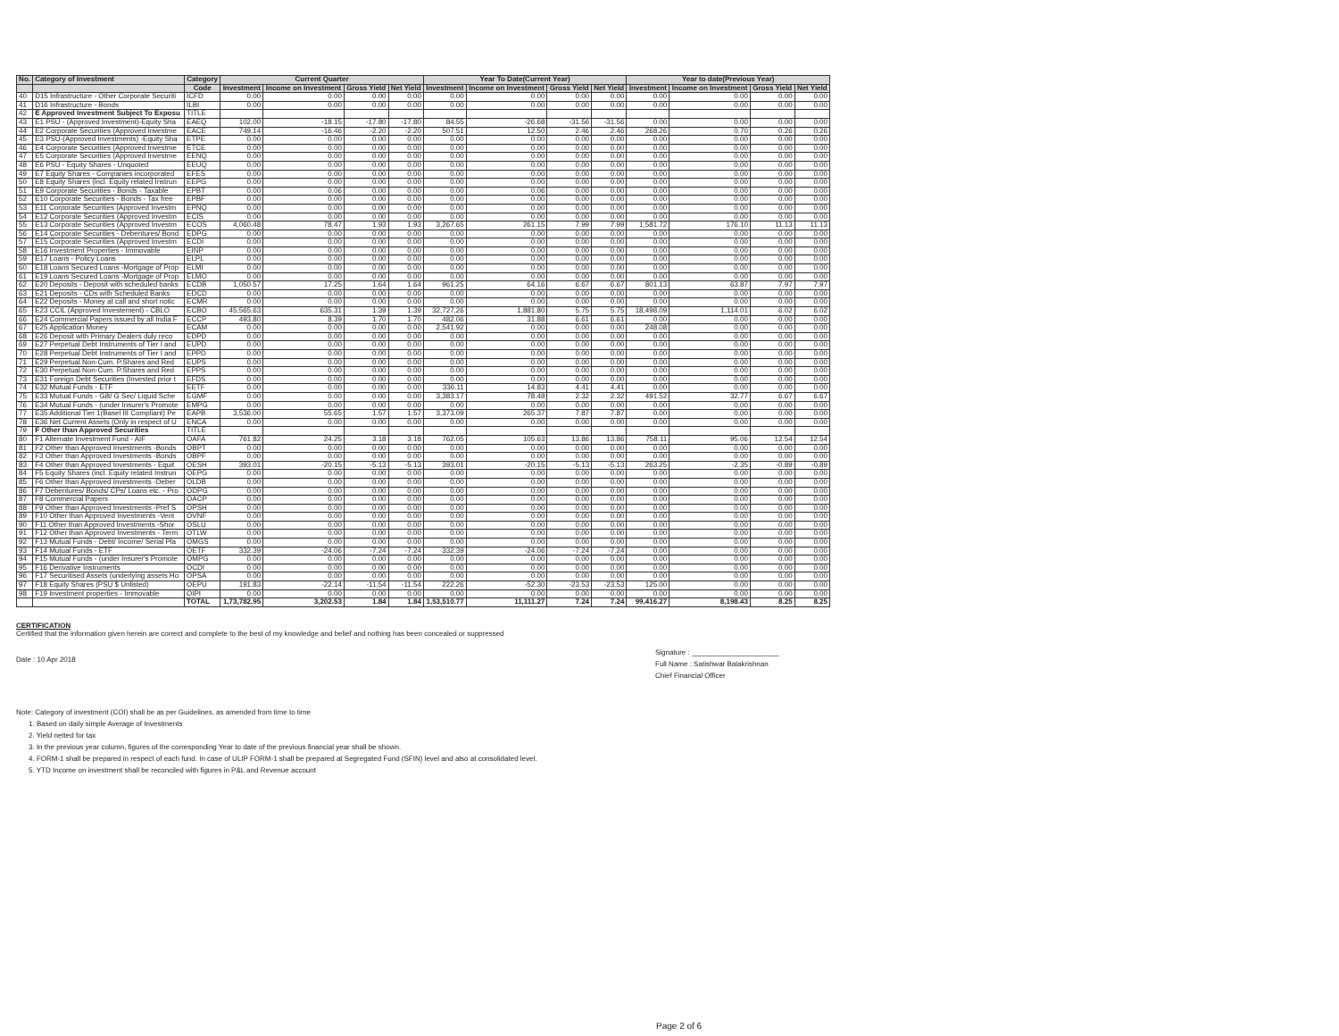| No. | Category of Investment | Category | Current Quarter | | | | Year To Date(Current Year) | | | | Year to date(Previous Year) | | | |
| --- | --- | --- | --- | --- | --- | --- | --- | --- | --- | --- | --- | --- | --- | --- |
| | | Code | Investment | Income on Investment | Gross Yield | Net Yield | Investment | Income on Investment | Gross Yield | Net Yield | Investment | Income on Investment | Gross Yield | Net Yield |
| 40 | D15 Infrastructure - Other Corporate Securiti | ICFD | 0.00 | 0.00 | 0.00 | 0.00 | 0.00 | 0.00 | 0.00 | 0.00 | 0.00 | 0.00 | 0.00 | 0.00 |
| 41 | D16 Infrastructure - Bonds | ILBI | 0.00 | 0.00 | 0.00 | 0.00 | 0.00 | 0.00 | 0.00 | 0.00 | 0.00 | 0.00 | 0.00 | 0.00 |
| 42 | E Approved Investment Subject To Exposu | TITLE | | | | | | | | | | | | |
| 43 | E1 PSU - (Approved Investment)-Equity Sha | EAEQ | 102.00 | -18.15 | -17.80 | -17.80 | 84.55 | -26.68 | -31.56 | -31.56 | 0.00 | 0.00 | 0.00 | 0.00 |
| 44 | E2 Corporate Securities (Approved Investme | EACE | 749.14 | -16.46 | -2.20 | -2.20 | 507.51 | 12.50 | 2.46 | 2.46 | 268.26 | 0.70 | 0.26 | 0.26 |
| 45 | E3 PSU-(Approved Investments) -Equity Sha | ETPE | 0.00 | 0.00 | 0.00 | 0.00 | 0.00 | 0.00 | 0.00 | 0.00 | 0.00 | 0.00 | 0.00 | 0.00 |
| 46 | E4 Corporate Securities (Approved Investme | ETCE | 0.00 | 0.00 | 0.00 | 0.00 | 0.00 | 0.00 | 0.00 | 0.00 | 0.00 | 0.00 | 0.00 | 0.00 |
| 47 | E5 Corporate Securities (Approved Investme | EENQ | 0.00 | 0.00 | 0.00 | 0.00 | 0.00 | 0.00 | 0.00 | 0.00 | 0.00 | 0.00 | 0.00 | 0.00 |
| 48 | E6 PSU - Equity Shares - Unquoted | EEUQ | 0.00 | 0.00 | 0.00 | 0.00 | 0.00 | 0.00 | 0.00 | 0.00 | 0.00 | 0.00 | 0.00 | 0.00 |
| 49 | E7 Equity Shares - Companies incorporated | EFES | 0.00 | 0.00 | 0.00 | 0.00 | 0.00 | 0.00 | 0.00 | 0.00 | 0.00 | 0.00 | 0.00 | 0.00 |
| 50 | E8 Equity Shares (incl. Equity related Instrun | EEPG | 0.00 | 0.00 | 0.00 | 0.00 | 0.00 | 0.00 | 0.00 | 0.00 | 0.00 | 0.00 | 0.00 | 0.00 |
| 51 | E9 Corporate Securities - Bonds - Taxable | EPBT | 0.00 | 0.06 | 0.00 | 0.00 | 0.00 | 0.06 | 0.00 | 0.00 | 0.00 | 0.00 | 0.00 | 0.00 |
| 52 | E10 Corporate Securities - Bonds - Tax free | EPBF | 0.00 | 0.00 | 0.00 | 0.00 | 0.00 | 0.00 | 0.00 | 0.00 | 0.00 | 0.00 | 0.00 | 0.00 |
| 53 | E11 Corporate Securities (Approved Investm | EPNQ | 0.00 | 0.00 | 0.00 | 0.00 | 0.00 | 0.00 | 0.00 | 0.00 | 0.00 | 0.00 | 0.00 | 0.00 |
| 54 | E12 Corporate Securities (Approved Investm | ECIS | 0.00 | 0.00 | 0.00 | 0.00 | 0.00 | 0.00 | 0.00 | 0.00 | 0.00 | 0.00 | 0.00 | 0.00 |
| 55 | E13 Corporate Securities (Approved Investm | ECOS | 4,060.48 | 78.47 | 1.93 | 1.93 | 3,267.65 | 261.15 | 7.99 | 7.99 | 1,581.72 | 176.10 | 11.13 | 11.13 |
| 56 | E14 Corporate Securities - Debentures/ Bond | EDPG | 0.00 | 0.00 | 0.00 | 0.00 | 0.00 | 0.00 | 0.00 | 0.00 | 0.00 | 0.00 | 0.00 | 0.00 |
| 57 | E15 Corporate Securities (Approved Investm | ECDI | 0.00 | 0.00 | 0.00 | 0.00 | 0.00 | 0.00 | 0.00 | 0.00 | 0.00 | 0.00 | 0.00 | 0.00 |
| 58 | E16 Investment Properties - Immovable | EINP | 0.00 | 0.00 | 0.00 | 0.00 | 0.00 | 0.00 | 0.00 | 0.00 | 0.00 | 0.00 | 0.00 | 0.00 |
| 59 | E17 Loans - Policy Loans | ELPL | 0.00 | 0.00 | 0.00 | 0.00 | 0.00 | 0.00 | 0.00 | 0.00 | 0.00 | 0.00 | 0.00 | 0.00 |
| 60 | E18 Loans Secured Loans -Mortgage of Prop | ELMI | 0.00 | 0.00 | 0.00 | 0.00 | 0.00 | 0.00 | 0.00 | 0.00 | 0.00 | 0.00 | 0.00 | 0.00 |
| 61 | E19 Loans Secured Loans -Mortgage of Prop | ELMO | 0.00 | 0.00 | 0.00 | 0.00 | 0.00 | 0.00 | 0.00 | 0.00 | 0.00 | 0.00 | 0.00 | 0.00 |
| 62 | E20 Deposits - Deposit with scheduled banks | ECDB | 1,050.57 | 17.25 | 1.64 | 1.64 | 961.25 | 64.16 | 6.67 | 6.67 | 801.13 | 63.87 | 7.97 | 7.97 |
| 63 | E21 Deposits - CDs with Scheduled Banks | EDCD | 0.00 | 0.00 | 0.00 | 0.00 | 0.00 | 0.00 | 0.00 | 0.00 | 0.00 | 0.00 | 0.00 | 0.00 |
| 64 | E22 Deposits - Money at call and short notic | ECMR | 0.00 | 0.00 | 0.00 | 0.00 | 0.00 | 0.00 | 0.00 | 0.00 | 0.00 | 0.00 | 0.00 | 0.00 |
| 65 | E23 CCIL (Approved Investement) - CBLO | ECBO | 45,565.63 | 635.31 | 1.39 | 1.39 | 32,727.26 | 1,881.80 | 5.75 | 5.75 | 18,498.09 | 1,114.01 | 6.02 | 6.02 |
| 66 | E24 Commercial Papers issued by all India F | ECCP | 493.80 | 8.39 | 1.70 | 1.70 | 482.06 | 31.88 | 6.61 | 6.61 | 0.00 | 0.00 | 0.00 | 0.00 |
| 67 | E25 Application Money | ECAM | 0.00 | 0.00 | 0.00 | 0.00 | 2,541.92 | 0.00 | 0.00 | 0.00 | 248.08 | 0.00 | 0.00 | 0.00 |
| 68 | E26 Deposit with Primary Dealers duly reco | EDPD | 0.00 | 0.00 | 0.00 | 0.00 | 0.00 | 0.00 | 0.00 | 0.00 | 0.00 | 0.00 | 0.00 | 0.00 |
| 69 | E27 Perpetual Debt Instruments of Tier I and | EUPD | 0.00 | 0.00 | 0.00 | 0.00 | 0.00 | 0.00 | 0.00 | 0.00 | 0.00 | 0.00 | 0.00 | 0.00 |
| 70 | E28 Perpetual Debt Instruments of Tier I and | EPPD | 0.00 | 0.00 | 0.00 | 0.00 | 0.00 | 0.00 | 0.00 | 0.00 | 0.00 | 0.00 | 0.00 | 0.00 |
| 71 | E29 Perpetual Non-Cum. P.Shares and Red | EUPS | 0.00 | 0.00 | 0.00 | 0.00 | 0.00 | 0.00 | 0.00 | 0.00 | 0.00 | 0.00 | 0.00 | 0.00 |
| 72 | E30 Perpetual Non-Cum. P.Shares and Red | EPPS | 0.00 | 0.00 | 0.00 | 0.00 | 0.00 | 0.00 | 0.00 | 0.00 | 0.00 | 0.00 | 0.00 | 0.00 |
| 73 | E31 Foreign Debt Securities (Invested prior t | EFDS | 0.00 | 0.00 | 0.00 | 0.00 | 0.00 | 0.00 | 0.00 | 0.00 | 0.00 | 0.00 | 0.00 | 0.00 |
| 74 | E32 Mutual Funds - ETF | EETF | 0.00 | 0.00 | 0.00 | 0.00 | 336.11 | 14.83 | 4.41 | 4.41 | 0.00 | 0.00 | 0.00 | 0.00 |
| 75 | E33 Mutual Funds - Gilt/ G Sec/ Liquid Sche | EGMF | 0.00 | 0.00 | 0.00 | 0.00 | 3,383.17 | 78.48 | 2.32 | 2.32 | 491.52 | 32.77 | 6.67 | 6.67 |
| 76 | E34 Mutual Funds - (under Insurer's Promote | EMPG | 0.00 | 0.00 | 0.00 | 0.00 | 0.00 | 0.00 | 0.00 | 0.00 | 0.00 | 0.00 | 0.00 | 0.00 |
| 77 | E35 Additional Tier 1(Basel III Compliant) Pe | EAPB | 3,536.00 | 55.65 | 1.57 | 1.57 | 3,373.09 | 265.37 | 7.87 | 7.87 | 0.00 | 0.00 | 0.00 | 0.00 |
| 78 | E36 Net Current Assets (Only in respect of U | ENCA | 0.00 | 0.00 | 0.00 | 0.00 | 0.00 | 0.00 | 0.00 | 0.00 | 0.00 | 0.00 | 0.00 | 0.00 |
| 79 | F Other than Approved Securities | TITLE | | | | | | | | | | | | |
| 80 | F1 Alternate Investment Fund - AIF | OAFA | 761.82 | 24.25 | 3.18 | 3.18 | 762.05 | 105.63 | 13.86 | 13.86 | 758.11 | 95.06 | 12.54 | 12.54 |
| 81 | F2 Other than Approved Investments -Bonds | OBPT | 0.00 | 0.00 | 0.00 | 0.00 | 0.00 | 0.00 | 0.00 | 0.00 | 0.00 | 0.00 | 0.00 | 0.00 |
| 82 | F3 Other than Approved Investments -Bonds | OBPF | 0.00 | 0.00 | 0.00 | 0.00 | 0.00 | 0.00 | 0.00 | 0.00 | 0.00 | 0.00 | 0.00 | 0.00 |
| 83 | F4 Other than Approved Investments - Equit | OESH | 393.01 | -20.15 | -5.13 | -5.13 | 393.01 | -20.15 | -5.13 | -5.13 | 263.25 | -2.35 | -0.89 | -0.89 |
| 84 | F5 Equity Shares (incl. Equity related Instrun | OEPG | 0.00 | 0.00 | 0.00 | 0.00 | 0.00 | 0.00 | 0.00 | 0.00 | 0.00 | 0.00 | 0.00 | 0.00 |
| 85 | F6 Other than Approved Investments -Deber | OLDB | 0.00 | 0.00 | 0.00 | 0.00 | 0.00 | 0.00 | 0.00 | 0.00 | 0.00 | 0.00 | 0.00 | 0.00 |
| 86 | F7 Debentures/ Bonds/ CPs/ Loans etc. - Pro | ODPG | 0.00 | 0.00 | 0.00 | 0.00 | 0.00 | 0.00 | 0.00 | 0.00 | 0.00 | 0.00 | 0.00 | 0.00 |
| 87 | F8 Commercial Papers | OACP | 0.00 | 0.00 | 0.00 | 0.00 | 0.00 | 0.00 | 0.00 | 0.00 | 0.00 | 0.00 | 0.00 | 0.00 |
| 88 | F9 Other than Approved Investments -Pref S | OPSH | 0.00 | 0.00 | 0.00 | 0.00 | 0.00 | 0.00 | 0.00 | 0.00 | 0.00 | 0.00 | 0.00 | 0.00 |
| 89 | F10 Other than Approved Investments -Vent | OVNF | 0.00 | 0.00 | 0.00 | 0.00 | 0.00 | 0.00 | 0.00 | 0.00 | 0.00 | 0.00 | 0.00 | 0.00 |
| 90 | F11 Other than Approved Investments -Shor | OSLU | 0.00 | 0.00 | 0.00 | 0.00 | 0.00 | 0.00 | 0.00 | 0.00 | 0.00 | 0.00 | 0.00 | 0.00 |
| 91 | F12 Other than Approved Investments - Term | OTLW | 0.00 | 0.00 | 0.00 | 0.00 | 0.00 | 0.00 | 0.00 | 0.00 | 0.00 | 0.00 | 0.00 | 0.00 |
| 92 | F13 Mutual Funds - Debt/ Income/ Serial Pla | OMGS | 0.00 | 0.00 | 0.00 | 0.00 | 0.00 | 0.00 | 0.00 | 0.00 | 0.00 | 0.00 | 0.00 | 0.00 |
| 93 | F14 Mutual Funds - ETF | OETF | 332.39 | -24.06 | -7.24 | -7.24 | 332.39 | -24.06 | -7.24 | -7.24 | 0.00 | 0.00 | 0.00 | 0.00 |
| 94 | F15 Mutual Funds - (under Insurer's Promote | OMPG | 0.00 | 0.00 | 0.00 | 0.00 | 0.00 | 0.00 | 0.00 | 0.00 | 0.00 | 0.00 | 0.00 | 0.00 |
| 95 | F16 Derivative Instruments | OCDI | 0.00 | 0.00 | 0.00 | 0.00 | 0.00 | 0.00 | 0.00 | 0.00 | 0.00 | 0.00 | 0.00 | 0.00 |
| 96 | F17 Securitised Assets (underlying assets Ho | OPSA | 0.00 | 0.00 | 0.00 | 0.00 | 0.00 | 0.00 | 0.00 | 0.00 | 0.00 | 0.00 | 0.00 | 0.00 |
| 97 | F18 Equity Shares (PSU $ Unlisted) | OEPU | 191.83 | -22.14 | -11.54 | -11.54 | 222.26 | -52.30 | -23.53 | -23.53 | 125.00 | 0.00 | 0.00 | 0.00 |
| 98 | F19 Investment properties - Immovable | OIPI | 0.00 | 0.00 | 0.00 | 0.00 | 0.00 | 0.00 | 0.00 | 0.00 | 0.00 | 0.00 | 0.00 | 0.00 |
| | | TOTAL | 1,73,782.95 | 3,202.53 | 1.84 | 1.84 | 1,53,510.77 | 11,111.27 | 7.24 | 7.24 | 99,416.27 | 8,198.43 | 8.25 | 8.25 |
CERTIFICATION
Certified that the information given herein are correct and complete to the best of my knowledge and belief and nothing has been concealed or suppressed
Date : 10 Apr 2018
Signature : ______________________
Full Name : Satishwar Balakrishnan
Chief Financial Officer
Note: Category of investment (COI) shall be as per Guidelines, as amended from time to time
1. Based on daily simple Average of Investments
2. Yield netted for tax
3. In the previous year column, figures of the corresponding Year to date of the previous financial year shall be shown.
4. FORM-1 shall be prepared in respect of each fund. In case of ULIP FORM-1 shall be prepared at Segregated Fund (SFIN) level and also at consolidated level.
5. YTD Income on investment shall be reconciled with figures in P&L and Revenue account
Page 2 of 6